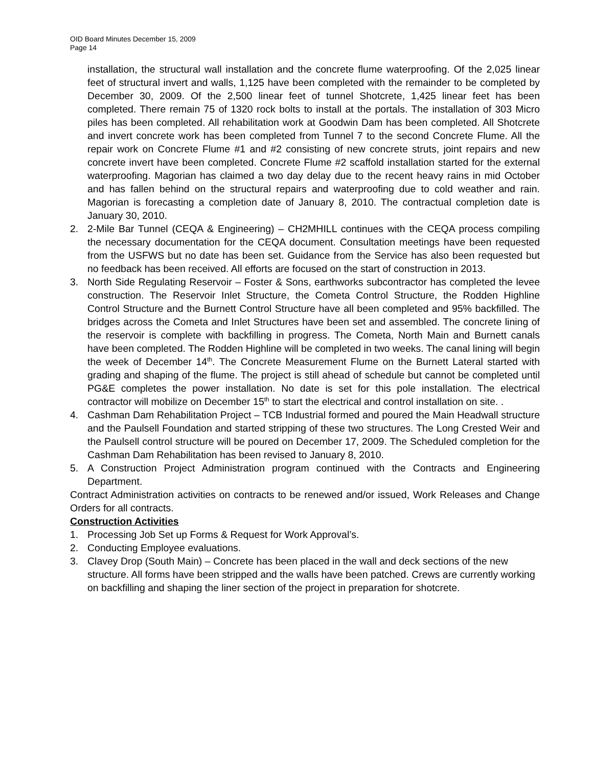OID Board Minutes December 15, 2009
Page 14
installation, the structural wall installation and the concrete flume waterproofing. Of the 2,025 linear feet of structural invert and walls, 1,125 have been completed with the remainder to be completed by December 30, 2009. Of the 2,500 linear feet of tunnel Shotcrete, 1,425 linear feet has been completed. There remain 75 of 1320 rock bolts to install at the portals. The installation of 303 Micro piles has been completed. All rehabilitation work at Goodwin Dam has been completed. All Shotcrete and invert concrete work has been completed from Tunnel 7 to the second Concrete Flume. All the repair work on Concrete Flume #1 and #2 consisting of new concrete struts, joint repairs and new concrete invert have been completed. Concrete Flume #2 scaffold installation started for the external waterproofing. Magorian has claimed a two day delay due to the recent heavy rains in mid October and has fallen behind on the structural repairs and waterproofing due to cold weather and rain. Magorian is forecasting a completion date of January 8, 2010. The contractual completion date is January 30, 2010.
2. 2-Mile Bar Tunnel (CEQA & Engineering) – CH2MHILL continues with the CEQA process compiling the necessary documentation for the CEQA document. Consultation meetings have been requested from the USFWS but no date has been set. Guidance from the Service has also been requested but no feedback has been received. All efforts are focused on the start of construction in 2013.
3. North Side Regulating Reservoir – Foster & Sons, earthworks subcontractor has completed the levee construction. The Reservoir Inlet Structure, the Cometa Control Structure, the Rodden Highline Control Structure and the Burnett Control Structure have all been completed and 95% backfilled. The bridges across the Cometa and Inlet Structures have been set and assembled. The concrete lining of the reservoir is complete with backfilling in progress. The Cometa, North Main and Burnett canals have been completed. The Rodden Highline will be completed in two weeks. The canal lining will begin the week of December 14<sup>th</sup>. The Concrete Measurement Flume on the Burnett Lateral started with grading and shaping of the flume. The project is still ahead of schedule but cannot be completed until PG&E completes the power installation. No date is set for this pole installation. The electrical contractor will mobilize on December 15<sup>th</sup> to start the electrical and control installation on site. .
4. Cashman Dam Rehabilitation Project – TCB Industrial formed and poured the Main Headwall structure and the Paulsell Foundation and started stripping of these two structures. The Long Crested Weir and the Paulsell control structure will be poured on December 17, 2009. The Scheduled completion for the Cashman Dam Rehabilitation has been revised to January 8, 2010.
5. A Construction Project Administration program continued with the Contracts and Engineering Department.
Contract Administration activities on contracts to be renewed and/or issued, Work Releases and Change Orders for all contracts.
Construction Activities
1. Processing Job Set up Forms & Request for Work Approval’s.
2. Conducting Employee evaluations.
3. Clavey Drop (South Main) – Concrete has been placed in the wall and deck sections of the new structure. All forms have been stripped and the walls have been patched. Crews are currently working on backfilling and shaping the liner section of the project in preparation for shotcrete.